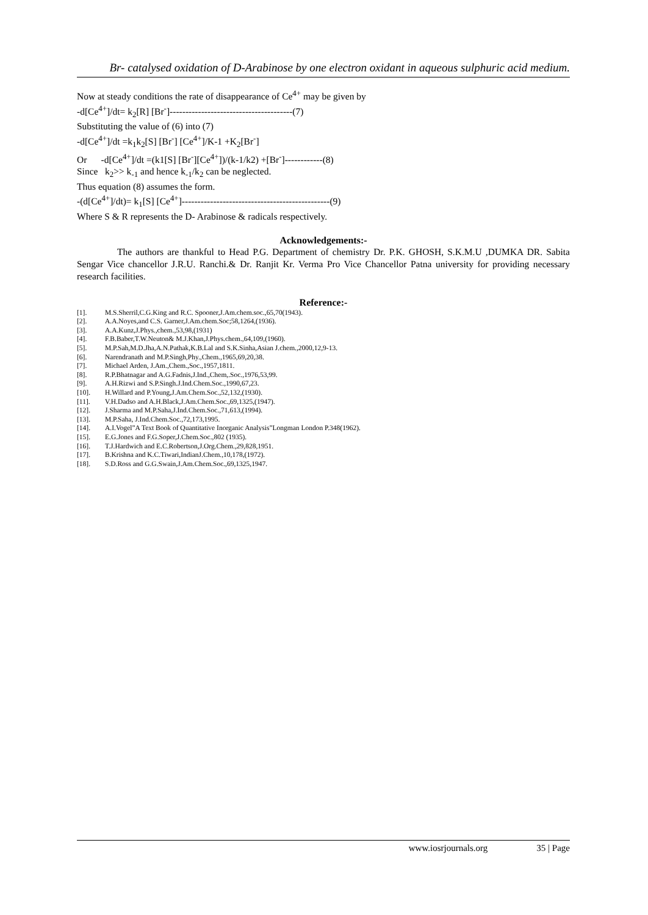Br- catalysed oxidation of D-Arabinose by one electron oxidant in aqueous sulphuric acid medium.
Now at steady conditions the rate of disappearance of Ce<sup>4+</sup> may be given by
-d[Ce<sup>4+</sup>]/dt= k<sub>2</sub>[R] [Br<sup>-</sup>]---------------------------------------(7)
Substituting the value of (6) into (7)
-d[Ce<sup>4+</sup>]/dt =k<sub>1</sub>k<sub>2</sub>[S] [Br<sup>-</sup>] [Ce<sup>4+</sup>]/K-1 +K<sub>2</sub>[Br<sup>-</sup>]
Or -d[Ce<sup>4+</sup>]/dt =(k1[S] [Br<sup>-</sup>][Ce<sup>4+</sup>])/(k-1/k2) +[Br<sup>-</sup>]------------(8)
Since k<sub>2</sub>>> k<sub>-1</sub> and hence k<sub>-1</sub>/k<sub>2</sub> can be neglected.
Thus equation (8) assumes the form.
-(d[Ce<sup>4+</sup>]/dt)= k<sub>1</sub>[S] [Ce<sup>4+</sup>]-----------------------------------------------(9)
Where S & R represents the D- Arabinose & radicals respectively.
Acknowledgements:-
The authors are thankful to Head P.G. Department of chemistry Dr. P.K. GHOSH, S.K.M.U ,DUMKA DR. Sabita Sengar Vice chancellor J.R.U. Ranchi.& Dr. Ranjit Kr. Verma Pro Vice Chancellor Patna university for providing necessary research facilities.
Reference:-
[1]. M.S.Sherril,C.G.King and R.C. Spooner,J.Am.chem.soc.,65,70(1943).
[2]. A.A.Noyes,and C.S. Garner,J.Am.chem.Soc;58,1264,(1936).
[3]. A.A.Kunz,J.Phys.,chem.,53,98,(1931)
[4]. F.B.Baber,T.W.Neuton& M.J.Khan,J.Phys.chem.,64,109,(1960).
[5]. M.P.Sah,M.D.Jha,A.N.Pathak,K.B.Lal and S.K.Sinha,Asian J.chem.,2000,12,9-13.
[6]. Narendranath and M.P.Singh,Phy.,Chem.,1965,69,20,38.
[7]. Michael Arden, J.Am.,Chem.,Soc.,1957,1811.
[8]. R.P.Bhatnagar and A.G.Fadnis,J.Ind.,Chem,.Soc.,1976,53,99.
[9]. A.H.Rizwi and S.P.Singh.J.Ind.Chem.Soc.,1990,67,23.
[10]. H.Willard and P.Young,J.Am.Chem.Soc.,52,132,(1930).
[11]. V.H.Dadso and A.H.Black,J.Am.Chem.Soc.,69,1325,(1947).
[12]. J.Sharma and M.P.Saha,J.Ind.Chem.Soc.,71,613,(1994).
[13]. M.P.Saha, J.Ind.Chem.Soc.,72,173,1995.
[14]. A.I.Vogel”A Text Book of Quantitative Inorganic Analysis”Longman London P.348(1962).
[15]. E.G.Jones and F.G.Soper,J.Chem.Soc.,802 (1935).
[16]. T.J.Hardwich and E.C.Robertson,J.Org.Chem.,29,828,1951.
[17]. B.Krishna and K.C.Tiwari,IndianJ.Chem.,10,178,(1972).
[18]. S.D.Ross and G.G.Swain,J.Am.Chem.Soc.,69,1325,1947.
www.iosrjournals.org 35 | Page